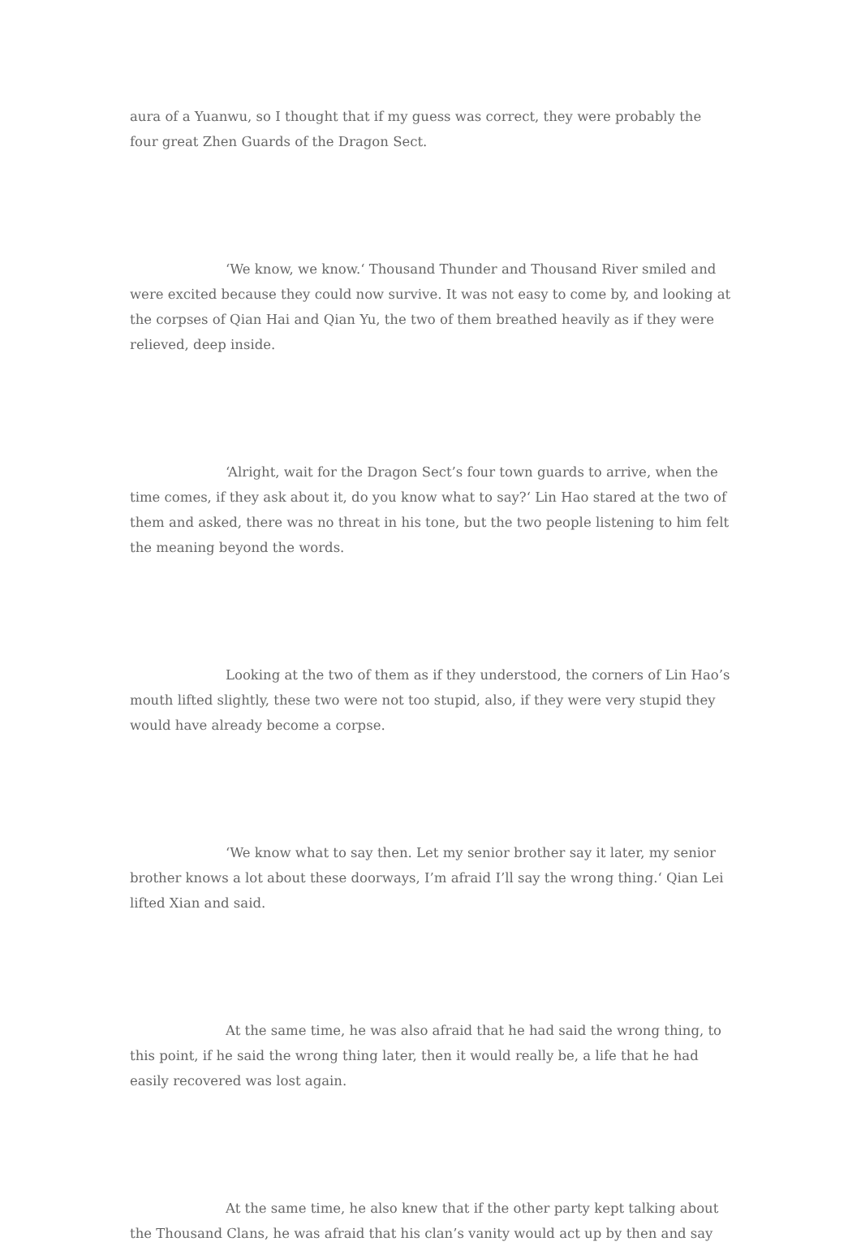aura of a Yuanwu, so I thought that if my guess was correct, they were probably the four great Zhen Guards of the Dragon Sect.
‘We know, we know.‘ Thousand Thunder and Thousand River smiled and were excited because they could now survive. It was not easy to come by, and looking at the corpses of Qian Hai and Qian Yu, the two of them breathed heavily as if they were relieved, deep inside.
‘Alright, wait for the Dragon Sect’s four town guards to arrive, when the time comes, if they ask about it, do you know what to say?‘ Lin Hao stared at the two of them and asked, there was no threat in his tone, but the two people listening to him felt the meaning beyond the words.
Looking at the two of them as if they understood, the corners of Lin Hao’s mouth lifted slightly, these two were not too stupid, also, if they were very stupid they would have already become a corpse.
‘We know what to say then. Let my senior brother say it later, my senior brother knows a lot about these doorways, I’m afraid I’ll say the wrong thing.‘ Qian Lei lifted Xian and said.
At the same time, he was also afraid that he had said the wrong thing, to this point, if he said the wrong thing later, then it would really be, a life that he had easily recovered was lost again.
At the same time, he also knew that if the other party kept talking about the Thousand Clans, he was afraid that his clan’s vanity would act up by then and say